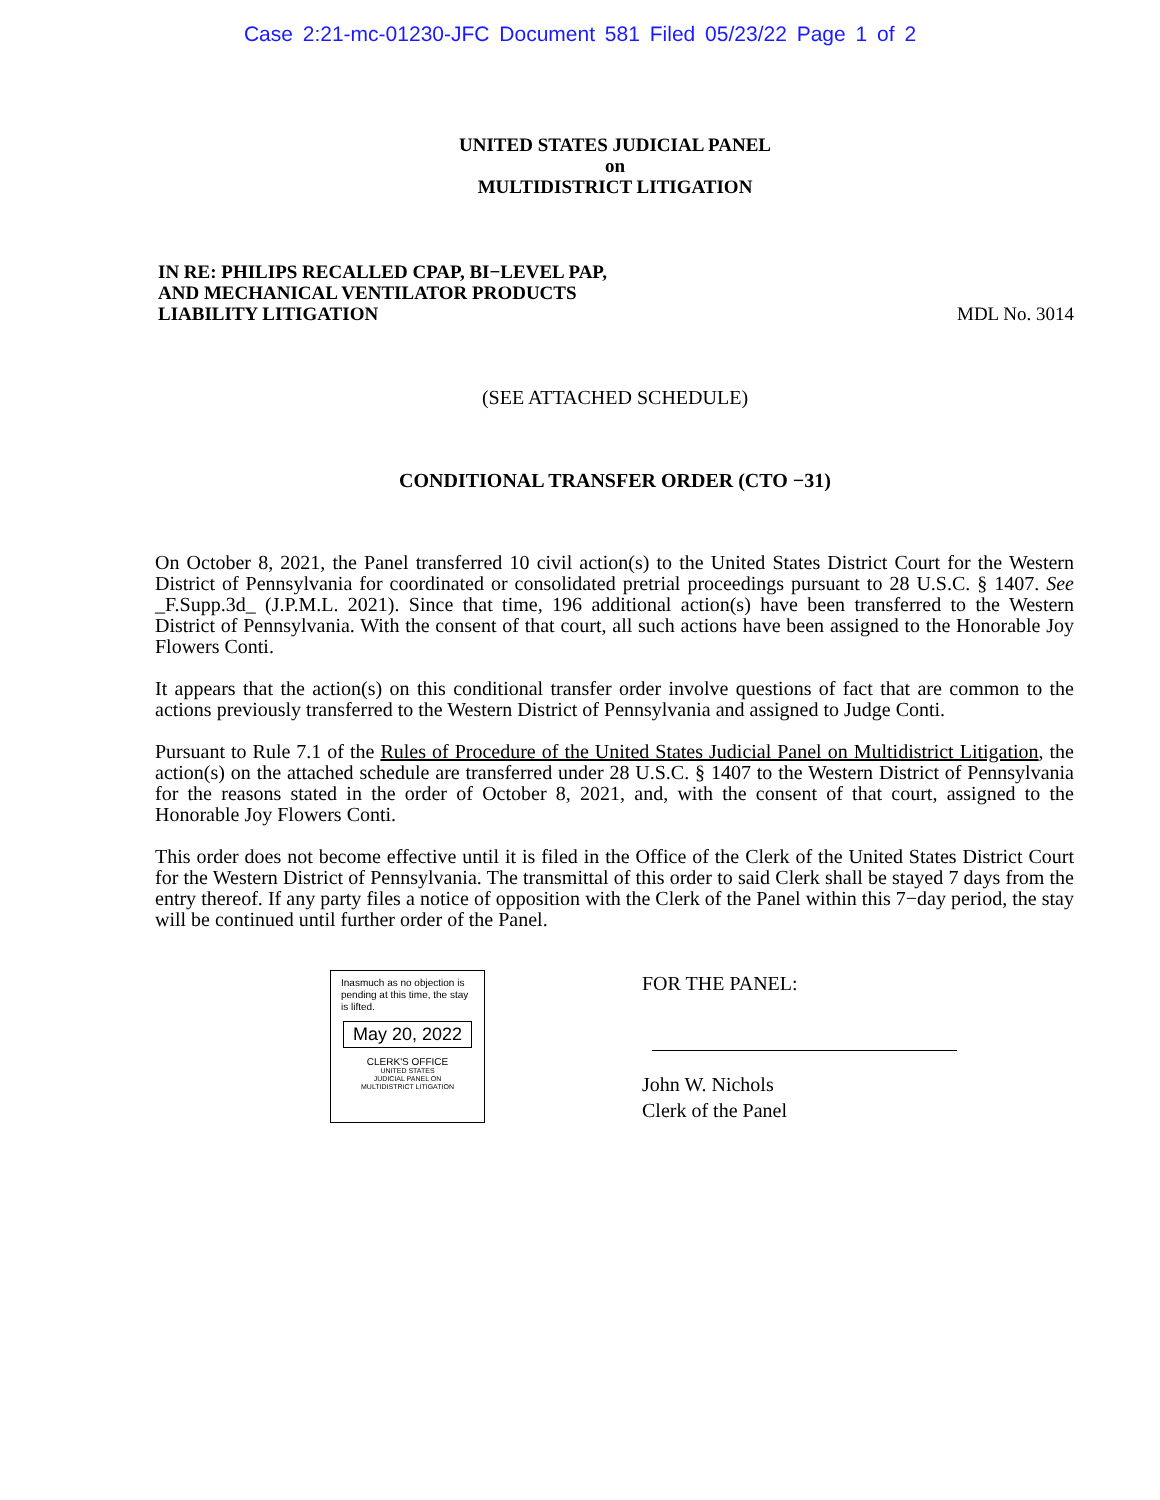Case 2:21-mc-01230-JFC Document 581 Filed 05/23/22 Page 1 of 2
UNITED STATES JUDICIAL PANEL
on
MULTIDISTRICT LITIGATION
IN RE: PHILIPS RECALLED CPAP, BI−LEVEL PAP,
AND MECHANICAL VENTILATOR PRODUCTS
LIABILITY LITIGATION
MDL No. 3014
(SEE ATTACHED SCHEDULE)
CONDITIONAL TRANSFER ORDER (CTO −31)
On October 8, 2021, the Panel transferred 10 civil action(s) to the United States District Court for the Western District of Pennsylvania for coordinated or consolidated pretrial proceedings pursuant to 28 U.S.C. § 1407. See _F.Supp.3d_ (J.P.M.L. 2021). Since that time, 196 additional action(s) have been transferred to the Western District of Pennsylvania. With the consent of that court, all such actions have been assigned to the Honorable Joy Flowers Conti.
It appears that the action(s) on this conditional transfer order involve questions of fact that are common to the actions previously transferred to the Western District of Pennsylvania and assigned to Judge Conti.
Pursuant to Rule 7.1 of the Rules of Procedure of the United States Judicial Panel on Multidistrict Litigation, the action(s) on the attached schedule are transferred under 28 U.S.C. § 1407 to the Western District of Pennsylvania for the reasons stated in the order of October 8, 2021, and, with the consent of that court, assigned to the Honorable Joy Flowers Conti.
This order does not become effective until it is filed in the Office of the Clerk of the United States District Court for the Western District of Pennsylvania. The transmittal of this order to said Clerk shall be stayed 7 days from the entry thereof. If any party files a notice of opposition with the Clerk of the Panel within this 7−day period, the stay will be continued until further order of the Panel.
Inasmuch as no objection is pending at this time, the stay is lifted.
May 20, 2022
CLERK'S OFFICE
UNITED STATES
JUDICIAL PANEL ON
MULTIDISTRICT LITIGATION
FOR THE PANEL:
John W. Nichols
Clerk of the Panel